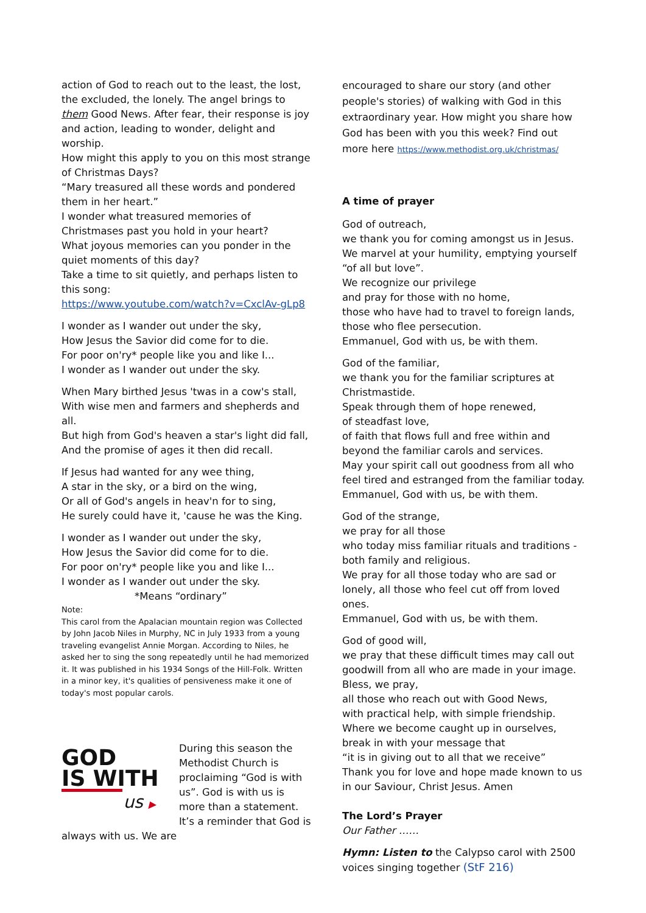action of God to reach out to the least, the lost, the excluded, the lonely. The angel brings to them Good News. After fear, their response is joy and action, leading to wonder, delight and worship.
How might this apply to you on this most strange of Christmas Days?
“Mary treasured all these words and pondered them in her heart.”
I wonder what treasured memories of Christmases past you hold in your heart?
What joyous memories can you ponder in the quiet moments of this day?
Take a time to sit quietly, and perhaps listen to this song:
https://www.youtube.com/watch?v=CxclAv-gLp8
I wonder as I wander out under the sky,
How Jesus the Savior did come for to die.
For poor on'ry* people like you and like I...
I wonder as I wander out under the sky.
When Mary birthed Jesus 'twas in a cow's stall,
With wise men and farmers and shepherds and all.
But high from God's heaven a star's light did fall,
And the promise of ages it then did recall.
If Jesus had wanted for any wee thing,
A star in the sky, or a bird on the wing,
Or all of God's angels in heav'n for to sing,
He surely could have it, 'cause he was the King.
I wonder as I wander out under the sky,
How Jesus the Savior did come for to die.
For poor on'ry* people like you and like I...
I wonder as I wander out under the sky.
*Means “ordinary”
Note:
This carol from the Apalacian mountain region was Collected by John Jacob Niles in Murphy, NC in July 1933 from a young traveling evangelist Annie Morgan. According to Niles, he asked her to sing the song repeatedly until he had memorized it. It was published in his 1934 Songs of the Hill-Folk. Written in a minor key, it's qualities of pensiveness make it one of today's most popular carols.
GOD
IS WITH
us ▶
During this season the Methodist Church is proclaiming “God is with us”. God is with us is more than a statement. It’s a reminder that God is always with us. We are
encouraged to share our story (and other people's stories) of walking with God in this extraordinary year. How might you share how God has been with you this week? Find out more here https://www.methodist.org.uk/christmas/
A time of prayer
God of outreach,
we thank you for coming amongst us in Jesus.
We marvel at your humility, emptying yourself “of all but love”.
We recognize our privilege
and pray for those with no home,
those who have had to travel to foreign lands,
those who flee persecution.
Emmanuel, God with us, be with them.
God of the familiar,
we thank you for the familiar scriptures at Christmastide.
Speak through them of hope renewed,
of steadfast love,
of faith that flows full and free within and beyond the familiar carols and services.
May your spirit call out goodness from all who feel tired and estranged from the familiar today.
Emmanuel, God with us, be with them.
God of the strange,
we pray for all those
who today miss familiar rituals and traditions - both family and religious.
We pray for all those today who are sad or lonely, all those who feel cut off from loved ones.
Emmanuel, God with us, be with them.
God of good will,
we pray that these difficult times may call out goodwill from all who are made in your image.
Bless, we pray,
all those who reach out with Good News,
with practical help, with simple friendship.
Where we become caught up in ourselves,
break in with your message that
“it is in giving out to all that we receive”
Thank you for love and hope made known to us in our Saviour, Christ Jesus. Amen
The Lord’s Prayer
Our Father ……
Hymn: Listen to the Calypso carol with 2500 voices singing together (StF 216)